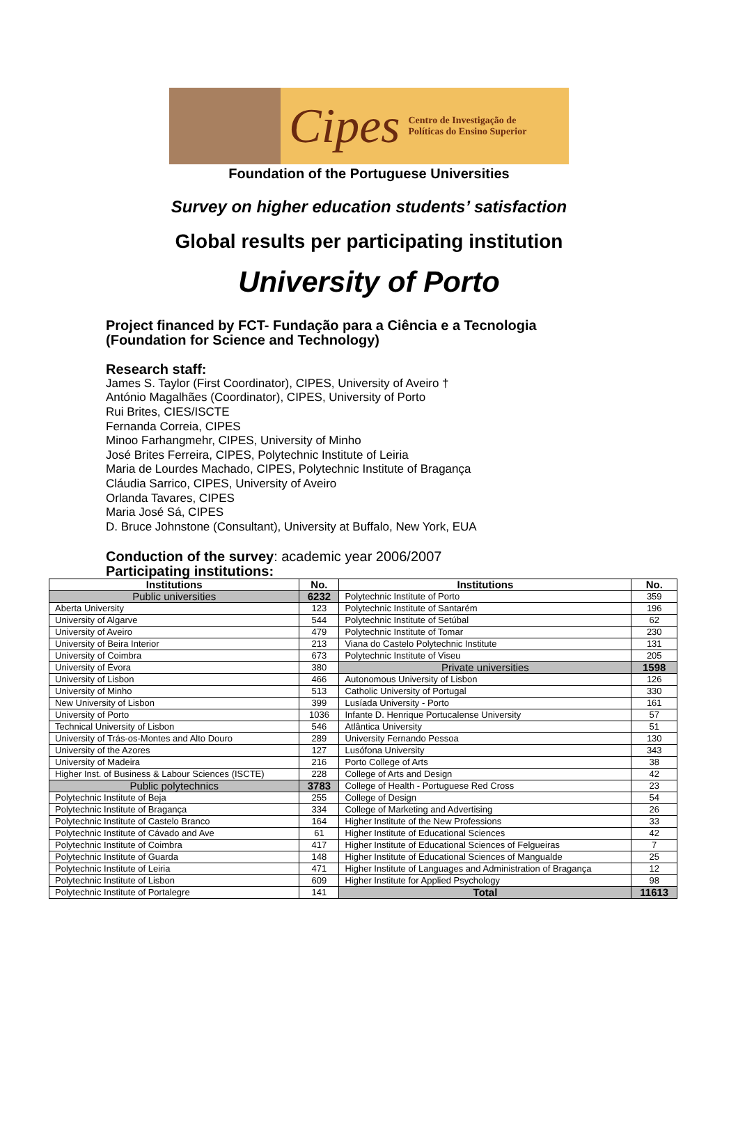Cipes Centro de Investigação de
Políticas do Ensino Superior
Foundation of the Portuguese Universities
Survey on higher education students’ satisfaction
Global results per participating institution
University of Porto
Project financed by FCT- Fundação para a Ciência e a Tecnologia
(Foundation for Science and Technology)
Research staff:
James S. Taylor (First Coordinator), CIPES, University of Aveiro †
António Magalhães (Coordinator), CIPES, University of Porto
Rui Brites, CIES/ISCTE
Fernanda Correia, CIPES
Minoo Farhangmehr, CIPES, University of Minho
José Brites Ferreira, CIPES, Polytechnic Institute of Leiria
Maria de Lourdes Machado, CIPES, Polytechnic Institute of Bragança
Cláudia Sarrico, CIPES, University of Aveiro
Orlanda Tavares, CIPES
Maria José Sá, CIPES
D. Bruce Johnstone (Consultant), University at Buffalo, New York, EUA
Conduction of the survey: academic year 2006/2007
Participating institutions:
| Institutions | No. | Institutions | No. |
| --- | --- | --- | --- |
| Public universities | 6232 | Polytechnic Institute of Porto | 359 |
| Aberta University | 123 | Polytechnic Institute of Santarém | 196 |
| University of Algarve | 544 | Polytechnic Institute of Setúbal | 62 |
| University of Aveiro | 479 | Polytechnic Institute of Tomar | 230 |
| University of Beira Interior | 213 | Viana do Castelo Polytechnic Institute | 131 |
| University of Coimbra | 673 | Polytechnic Institute of Viseu | 205 |
| University of Évora | 380 | Private universities | 1598 |
| University of Lisbon | 466 | Autonomous University of Lisbon | 126 |
| University of Minho | 513 | Catholic University of Portugal | 330 |
| New University of Lisbon | 399 | Lusíada University - Porto | 161 |
| University of Porto | 1036 | Infante D. Henrique Portucalense University | 57 |
| Technical University of Lisbon | 546 | Atlântica University | 51 |
| University of Trás-os-Montes and Alto Douro | 289 | University Fernando Pessoa | 130 |
| University of the Azores | 127 | Lusófona University | 343 |
| University of Madeira | 216 | Porto College of Arts | 38 |
| Higher Inst. of Business & Labour Sciences (ISCTE) | 228 | College of Arts and Design | 42 |
| Public polytechnics | 3783 | College of Health - Portuguese Red Cross | 23 |
| Polytechnic Institute of Beja | 255 | College of Design | 54 |
| Polytechnic Institute of Bragança | 334 | College of Marketing and Advertising | 26 |
| Polytechnic Institute of Castelo Branco | 164 | Higher Institute of the New Professions | 33 |
| Polytechnic Institute of Cávado and Ave | 61 | Higher Institute of Educational Sciences | 42 |
| Polytechnic Institute of Coimbra | 417 | Higher Institute of Educational Sciences of Felgueiras | 7 |
| Polytechnic Institute of Guarda | 148 | Higher Institute of Educational Sciences of Mangualde | 25 |
| Polytechnic Institute of Leiria | 471 | Higher Institute of Languages and Administration of Bragança | 12 |
| Polytechnic Institute of Lisbon | 609 | Higher Institute for Applied Psychology | 98 |
| Polytechnic Institute of Portalegre | 141 | Total | 11613 |